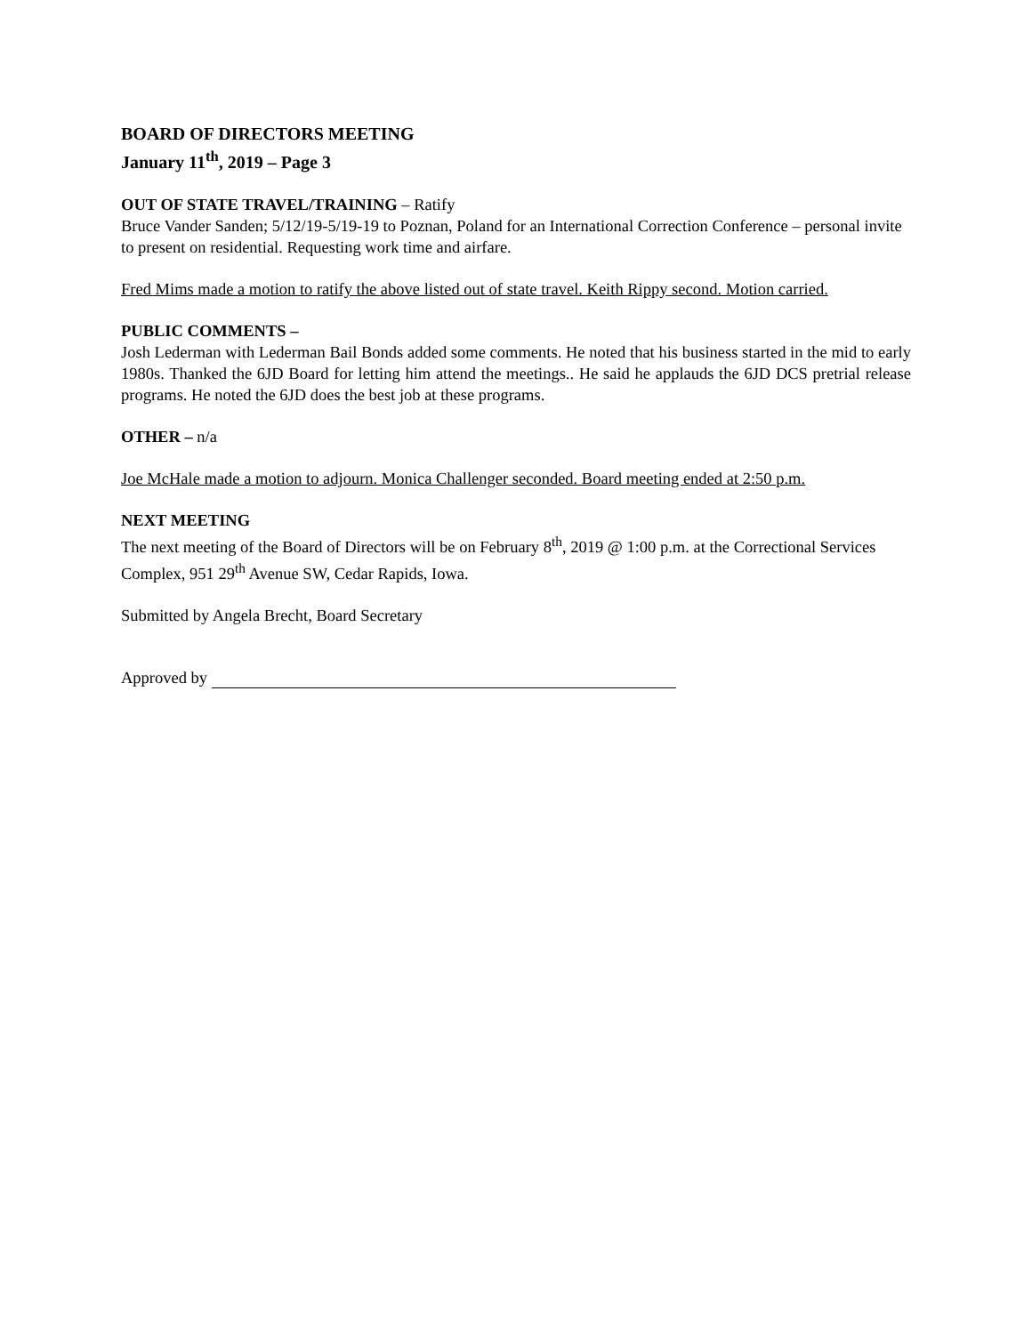BOARD OF DIRECTORS MEETING
January 11<sup>th</sup>, 2019 – Page 3
OUT OF STATE TRAVEL/TRAINING – Ratify
Bruce Vander Sanden; 5/12/19-5/19-19 to Poznan, Poland for an International Correction Conference – personal invite to present on residential. Requesting work time and airfare.
Fred Mims made a motion to ratify the above listed out of state travel. Keith Rippy second. Motion carried.
PUBLIC COMMENTS –
Josh Lederman with Lederman Bail Bonds added some comments. He noted that his business started in the mid to early 1980s. Thanked the 6JD Board for letting him attend the meetings.. He said he applauds the 6JD DCS pretrial release programs. He noted the 6JD does the best job at these programs.
OTHER – n/a
Joe McHale made a motion to adjourn. Monica Challenger seconded. Board meeting ended at 2:50 p.m.
NEXT MEETING
The next meeting of the Board of Directors will be on February 8<sup>th</sup>, 2019 @ 1:00 p.m. at the Correctional Services Complex, 951 29<sup>th</sup> Avenue SW, Cedar Rapids, Iowa.
Submitted by Angela Brecht, Board Secretary
Approved by